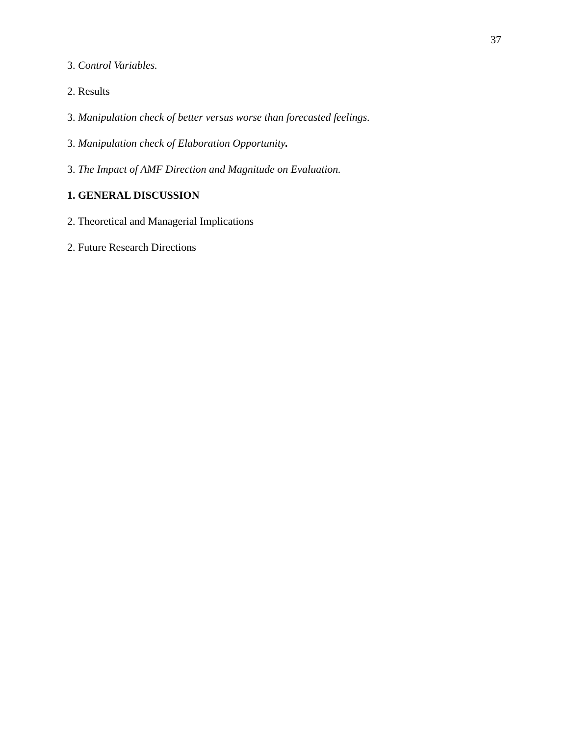37
3. Control Variables.
2. Results
3. Manipulation check of better versus worse than forecasted feelings.
3. Manipulation check of Elaboration Opportunity.
3. The Impact of AMF Direction and Magnitude on Evaluation.
1. GENERAL DISCUSSION
2. Theoretical and Managerial Implications
2. Future Research Directions